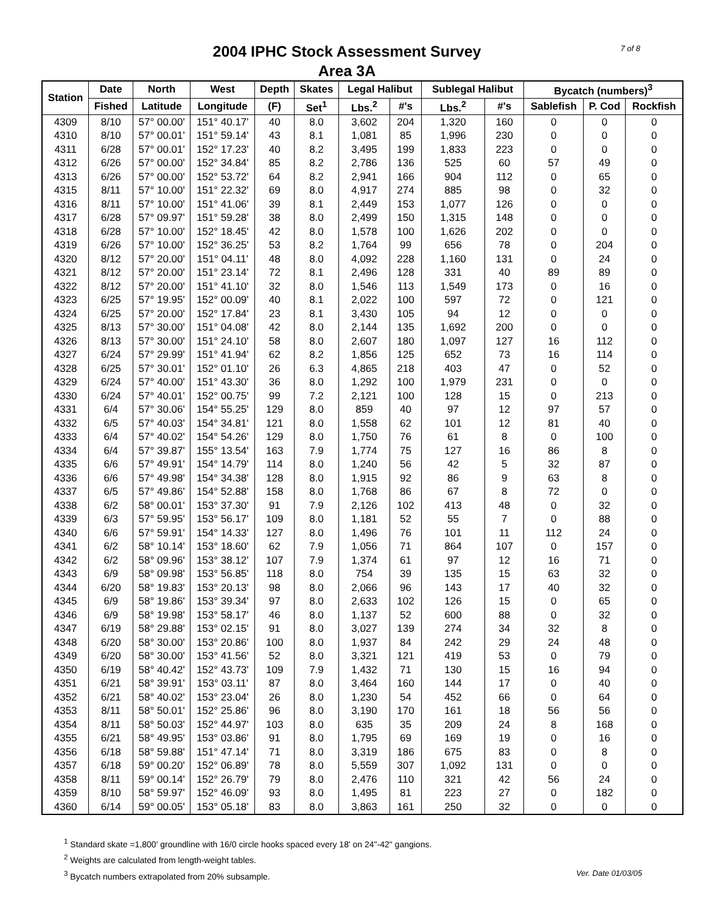2004 IPHC Stock Assessment Survey
Area 3A
7 of 8
| Station | Date | North | West | Depth | Skates | Legal Halibut | | Sublegal Halibut | | Bycatch (numbers)<sup>3</sup> | | |
| --- | --- | --- | --- | --- | --- | --- | --- | --- | --- | --- | --- | --- |
| | Fished | Latitude | Longitude | (F) | Set<sup>1</sup> | Lbs.<sup>2</sup> | #'s | Lbs.<sup>2</sup> | #'s | Sablefish | P. Cod | Rockfish |
| 4309 | 8/10 | 57° 00.00' | 151° 40.17' | 40 | 8.0 | 3,602 | 204 | 1,320 | 160 | 0 | 0 | 0 |
| 4310 | 8/10 | 57° 00.01' | 151° 59.14' | 43 | 8.1 | 1,081 | 85 | 1,996 | 230 | 0 | 0 | 0 |
| 4311 | 6/28 | 57° 00.01' | 152° 17.23' | 40 | 8.2 | 3,495 | 199 | 1,833 | 223 | 0 | 0 | 0 |
| 4312 | 6/26 | 57° 00.00' | 152° 34.84' | 85 | 8.2 | 2,786 | 136 | 525 | 60 | 57 | 49 | 0 |
| 4313 | 6/26 | 57° 00.00' | 152° 53.72' | 64 | 8.2 | 2,941 | 166 | 904 | 112 | 0 | 65 | 0 |
| 4315 | 8/11 | 57° 10.00' | 151° 22.32' | 69 | 8.0 | 4,917 | 274 | 885 | 98 | 0 | 32 | 0 |
| 4316 | 8/11 | 57° 10.00' | 151° 41.06' | 39 | 8.1 | 2,449 | 153 | 1,077 | 126 | 0 | 0 | 0 |
| 4317 | 6/28 | 57° 09.97' | 151° 59.28' | 38 | 8.0 | 2,499 | 150 | 1,315 | 148 | 0 | 0 | 0 |
| 4318 | 6/28 | 57° 10.00' | 152° 18.45' | 42 | 8.0 | 1,578 | 100 | 1,626 | 202 | 0 | 0 | 0 |
| 4319 | 6/26 | 57° 10.00' | 152° 36.25' | 53 | 8.2 | 1,764 | 99 | 656 | 78 | 0 | 204 | 0 |
| 4320 | 8/12 | 57° 20.00' | 151° 04.11' | 48 | 8.0 | 4,092 | 228 | 1,160 | 131 | 0 | 24 | 0 |
| 4321 | 8/12 | 57° 20.00' | 151° 23.14' | 72 | 8.1 | 2,496 | 128 | 331 | 40 | 89 | 89 | 0 |
| 4322 | 8/12 | 57° 20.00' | 151° 41.10' | 32 | 8.0 | 1,546 | 113 | 1,549 | 173 | 0 | 16 | 0 |
| 4323 | 6/25 | 57° 19.95' | 152° 00.09' | 40 | 8.1 | 2,022 | 100 | 597 | 72 | 0 | 121 | 0 |
| 4324 | 6/25 | 57° 20.00' | 152° 17.84' | 23 | 8.1 | 3,430 | 105 | 94 | 12 | 0 | 0 | 0 |
| 4325 | 8/13 | 57° 30.00' | 151° 04.08' | 42 | 8.0 | 2,144 | 135 | 1,692 | 200 | 0 | 0 | 0 |
| 4326 | 8/13 | 57° 30.00' | 151° 24.10' | 58 | 8.0 | 2,607 | 180 | 1,097 | 127 | 16 | 112 | 0 |
| 4327 | 6/24 | 57° 29.99' | 151° 41.94' | 62 | 8.2 | 1,856 | 125 | 652 | 73 | 16 | 114 | 0 |
| 4328 | 6/25 | 57° 30.01' | 152° 01.10' | 26 | 6.3 | 4,865 | 218 | 403 | 47 | 0 | 52 | 0 |
| 4329 | 6/24 | 57° 40.00' | 151° 43.30' | 36 | 8.0 | 1,292 | 100 | 1,979 | 231 | 0 | 0 | 0 |
| 4330 | 6/24 | 57° 40.01' | 152° 00.75' | 99 | 7.2 | 2,121 | 100 | 128 | 15 | 0 | 213 | 0 |
| 4331 | 6/4 | 57° 30.06' | 154° 55.25' | 129 | 8.0 | 859 | 40 | 97 | 12 | 97 | 57 | 0 |
| 4332 | 6/5 | 57° 40.03' | 154° 34.81' | 121 | 8.0 | 1,558 | 62 | 101 | 12 | 81 | 40 | 0 |
| 4333 | 6/4 | 57° 40.02' | 154° 54.26' | 129 | 8.0 | 1,750 | 76 | 61 | 8 | 0 | 100 | 0 |
| 4334 | 6/4 | 57° 39.87' | 155° 13.54' | 163 | 7.9 | 1,774 | 75 | 127 | 16 | 86 | 8 | 0 |
| 4335 | 6/6 | 57° 49.91' | 154° 14.79' | 114 | 8.0 | 1,240 | 56 | 42 | 5 | 32 | 87 | 0 |
| 4336 | 6/6 | 57° 49.98' | 154° 34.38' | 128 | 8.0 | 1,915 | 92 | 86 | 9 | 63 | 8 | 0 |
| 4337 | 6/5 | 57° 49.86' | 154° 52.88' | 158 | 8.0 | 1,768 | 86 | 67 | 8 | 72 | 0 | 0 |
| 4338 | 6/2 | 58° 00.01' | 153° 37.30' | 91 | 7.9 | 2,126 | 102 | 413 | 48 | 0 | 32 | 0 |
| 4339 | 6/3 | 57° 59.95' | 153° 56.17' | 109 | 8.0 | 1,181 | 52 | 55 | 7 | 0 | 88 | 0 |
| 4340 | 6/6 | 57° 59.91' | 154° 14.33' | 127 | 8.0 | 1,496 | 76 | 101 | 11 | 112 | 24 | 0 |
| 4341 | 6/2 | 58° 10.14' | 153° 18.60' | 62 | 7.9 | 1,056 | 71 | 864 | 107 | 0 | 157 | 0 |
| 4342 | 6/2 | 58° 09.96' | 153° 38.12' | 107 | 7.9 | 1,374 | 61 | 97 | 12 | 16 | 71 | 0 |
| 4343 | 6/9 | 58° 09.98' | 153° 56.85' | 118 | 8.0 | 754 | 39 | 135 | 15 | 63 | 32 | 0 |
| 4344 | 6/20 | 58° 19.83' | 153° 20.13' | 98 | 8.0 | 2,066 | 96 | 143 | 17 | 40 | 32 | 0 |
| 4345 | 6/9 | 58° 19.86' | 153° 39.34' | 97 | 8.0 | 2,633 | 102 | 126 | 15 | 0 | 65 | 0 |
| 4346 | 6/9 | 58° 19.98' | 153° 58.17' | 46 | 8.0 | 1,137 | 52 | 600 | 88 | 0 | 32 | 0 |
| 4347 | 6/19 | 58° 29.88' | 153° 02.15' | 91 | 8.0 | 3,027 | 139 | 274 | 34 | 32 | 8 | 0 |
| 4348 | 6/20 | 58° 30.00' | 153° 20.86' | 100 | 8.0 | 1,937 | 84 | 242 | 29 | 24 | 48 | 0 |
| 4349 | 6/20 | 58° 30.00' | 153° 41.56' | 52 | 8.0 | 3,321 | 121 | 419 | 53 | 0 | 79 | 0 |
| 4350 | 6/19 | 58° 40.42' | 152° 43.73' | 109 | 7.9 | 1,432 | 71 | 130 | 15 | 16 | 94 | 0 |
| 4351 | 6/21 | 58° 39.91' | 153° 03.11' | 87 | 8.0 | 3,464 | 160 | 144 | 17 | 0 | 40 | 0 |
| 4352 | 6/21 | 58° 40.02' | 153° 23.04' | 26 | 8.0 | 1,230 | 54 | 452 | 66 | 0 | 64 | 0 |
| 4353 | 8/11 | 58° 50.01' | 152° 25.86' | 96 | 8.0 | 3,190 | 170 | 161 | 18 | 56 | 56 | 0 |
| 4354 | 8/11 | 58° 50.03' | 152° 44.97' | 103 | 8.0 | 635 | 35 | 209 | 24 | 8 | 168 | 0 |
| 4355 | 6/21 | 58° 49.95' | 153° 03.86' | 91 | 8.0 | 1,795 | 69 | 169 | 19 | 0 | 16 | 0 |
| 4356 | 6/18 | 58° 59.88' | 151° 47.14' | 71 | 8.0 | 3,319 | 186 | 675 | 83 | 0 | 8 | 0 |
| 4357 | 6/18 | 59° 00.20' | 152° 06.89' | 78 | 8.0 | 5,559 | 307 | 1,092 | 131 | 0 | 0 | 0 |
| 4358 | 8/11 | 59° 00.14' | 152° 26.79' | 79 | 8.0 | 2,476 | 110 | 321 | 42 | 56 | 24 | 0 |
| 4359 | 8/10 | 58° 59.97' | 152° 46.09' | 93 | 8.0 | 1,495 | 81 | 223 | 27 | 0 | 182 | 0 |
| 4360 | 6/14 | 59° 00.05' | 153° 05.18' | 83 | 8.0 | 3,863 | 161 | 250 | 32 | 0 | 0 | 0 |
<sup>1</sup> Standard skate =1,800' groundline with 16/0 circle hooks spaced every 18' on 24"-42" gangions.
<sup>2</sup> Weights are calculated from length-weight tables.
<sup>3</sup> Bycatch numbers extrapolated from 20% subsample. Ver. Date 01/03/05